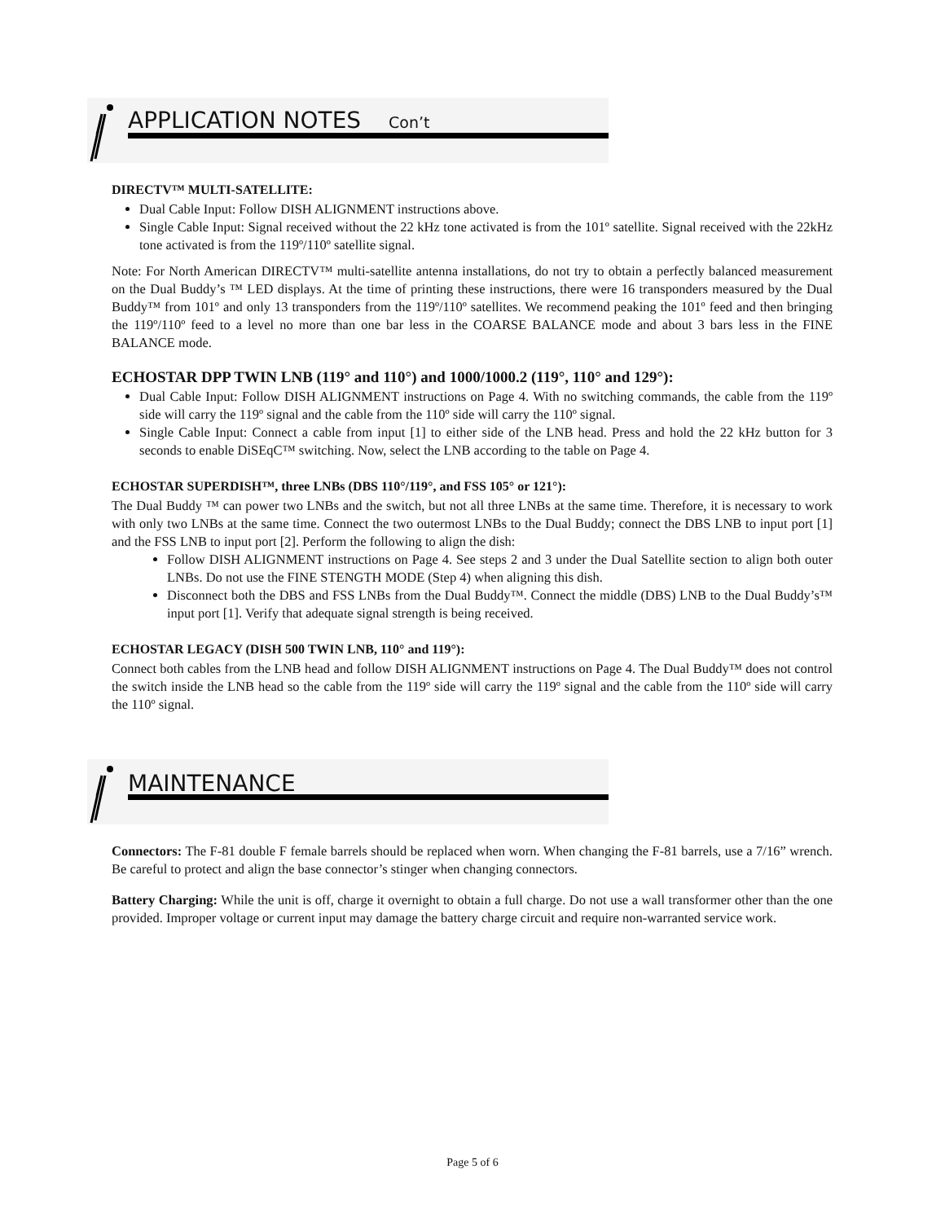APPLICATION NOTES Con’t
DIRECTV™ MULTI-SATELLITE:
Dual Cable Input: Follow DISH ALIGNMENT instructions above.
Single Cable Input: Signal received without the 22 kHz tone activated is from the 101º satellite. Signal received with the 22kHz tone activated is from the 119º/110º satellite signal.
Note: For North American DIRECTV™ multi-satellite antenna installations, do not try to obtain a perfectly balanced measurement on the Dual Buddy’s ™ LED displays. At the time of printing these instructions, there were 16 transponders measured by the Dual Buddy™ from 101º and only 13 transponders from the 119º/110º satellites. We recommend peaking the 101º feed and then bringing the 119º/110º feed to a level no more than one bar less in the COARSE BALANCE mode and about 3 bars less in the FINE BALANCE mode.
ECHOSTAR DPP TWIN LNB (119° and 110°) and 1000/1000.2 (119°, 110° and 129°):
Dual Cable Input: Follow DISH ALIGNMENT instructions on Page 4. With no switching commands, the cable from the 119º side will carry the 119º signal and the cable from the 110º side will carry the 110º signal.
Single Cable Input: Connect a cable from input [1] to either side of the LNB head. Press and hold the 22 kHz button for 3 seconds to enable DiSEqC™ switching. Now, select the LNB according to the table on Page 4.
ECHOSTAR SUPERDISH™, three LNBs (DBS 110°/119°, and FSS 105° or 121°):
The Dual Buddy ™ can power two LNBs and the switch, but not all three LNBs at the same time. Therefore, it is necessary to work with only two LNBs at the same time. Connect the two outermost LNBs to the Dual Buddy; connect the DBS LNB to input port [1] and the FSS LNB to input port [2]. Perform the following to align the dish:
Follow DISH ALIGNMENT instructions on Page 4. See steps 2 and 3 under the Dual Satellite section to align both outer LNBs. Do not use the FINE STENGTH MODE (Step 4) when aligning this dish.
Disconnect both the DBS and FSS LNBs from the Dual Buddy™. Connect the middle (DBS) LNB to the Dual Buddy’s™ input port [1]. Verify that adequate signal strength is being received.
ECHOSTAR LEGACY (DISH 500 TWIN LNB, 110° and 119°):
Connect both cables from the LNB head and follow DISH ALIGNMENT instructions on Page 4. The Dual Buddy™ does not control the switch inside the LNB head so the cable from the 119º side will carry the 119º signal and the cable from the 110º side will carry the 110º signal.
MAINTENANCE
Connectors: The F-81 double F female barrels should be replaced when worn. When changing the F-81 barrels, use a 7/16” wrench. Be careful to protect and align the base connector’s stinger when changing connectors.
Battery Charging: While the unit is off, charge it overnight to obtain a full charge. Do not use a wall transformer other than the one provided. Improper voltage or current input may damage the battery charge circuit and require non-warranted service work.
Page 5 of 6